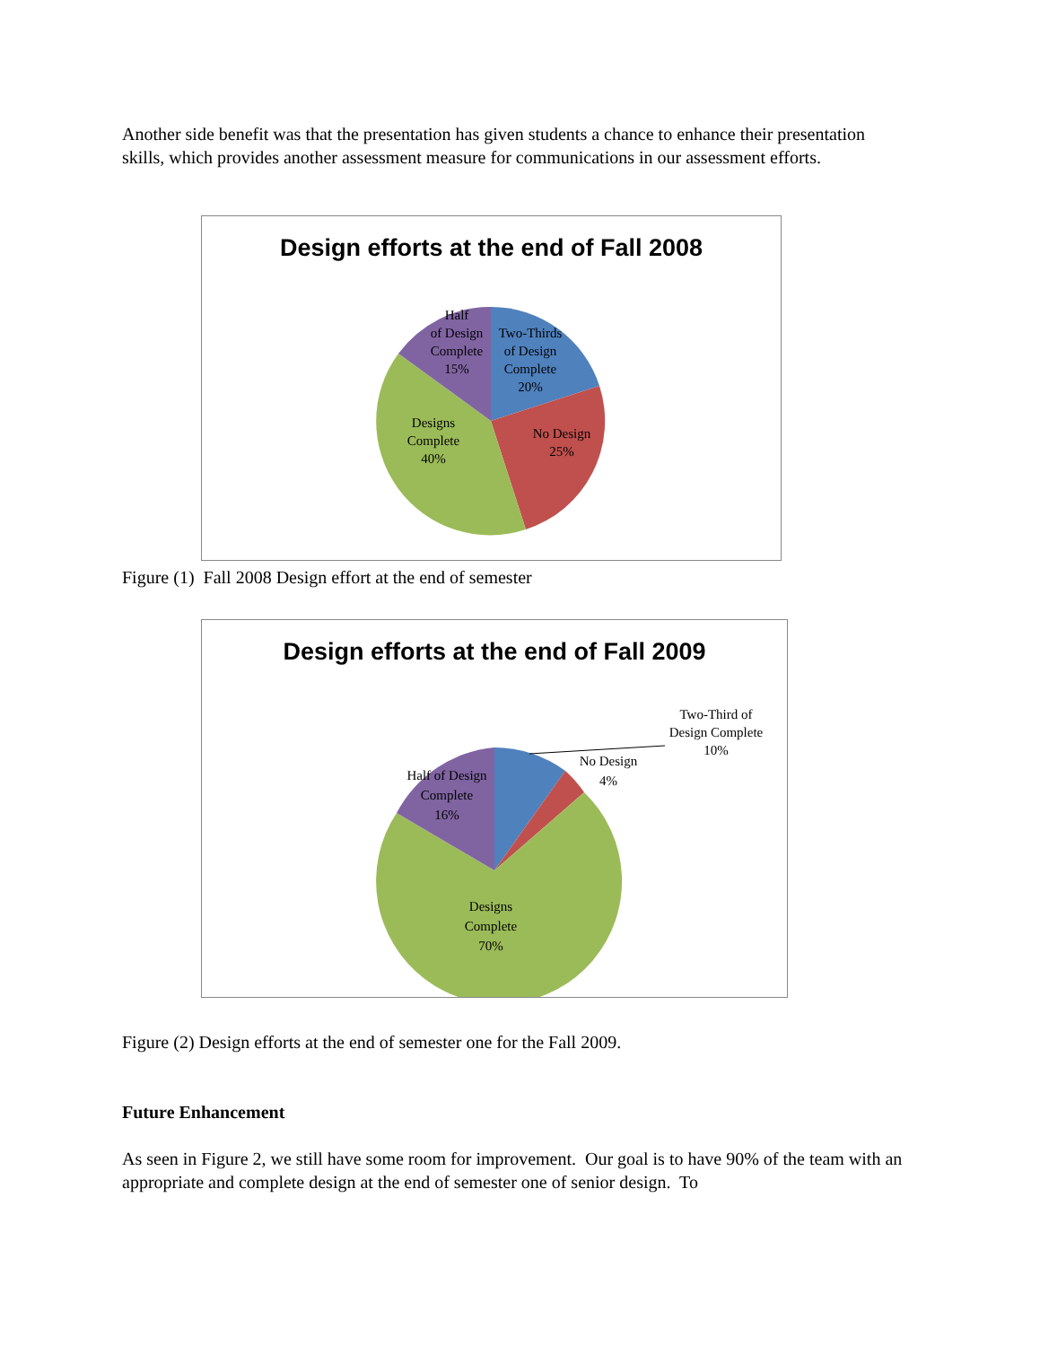Another side benefit was that the presentation has given students a chance to enhance their presentation skills, which provides another assessment measure for communications in our assessment efforts.
Design efforts at the end of Fall 2008
Half of Design Complete 15%
Two-Thirds of Design Complete 20%
Designs Complete 40%
No Design 25%
Figure (1) Fall 2008 Design effort at the end of semester
Design efforts at the end of Fall 2009
Two-Third of Design Complete 10%
No Design 4%
Half of Design Complete 16%
Designs Complete 70%
Figure (2) Design efforts at the end of semester one for the Fall 2009.
Future Enhancement
As seen in Figure 2, we still have some room for improvement. Our goal is to have 90% of the team with an appropriate and complete design at the end of semester one of senior design. To